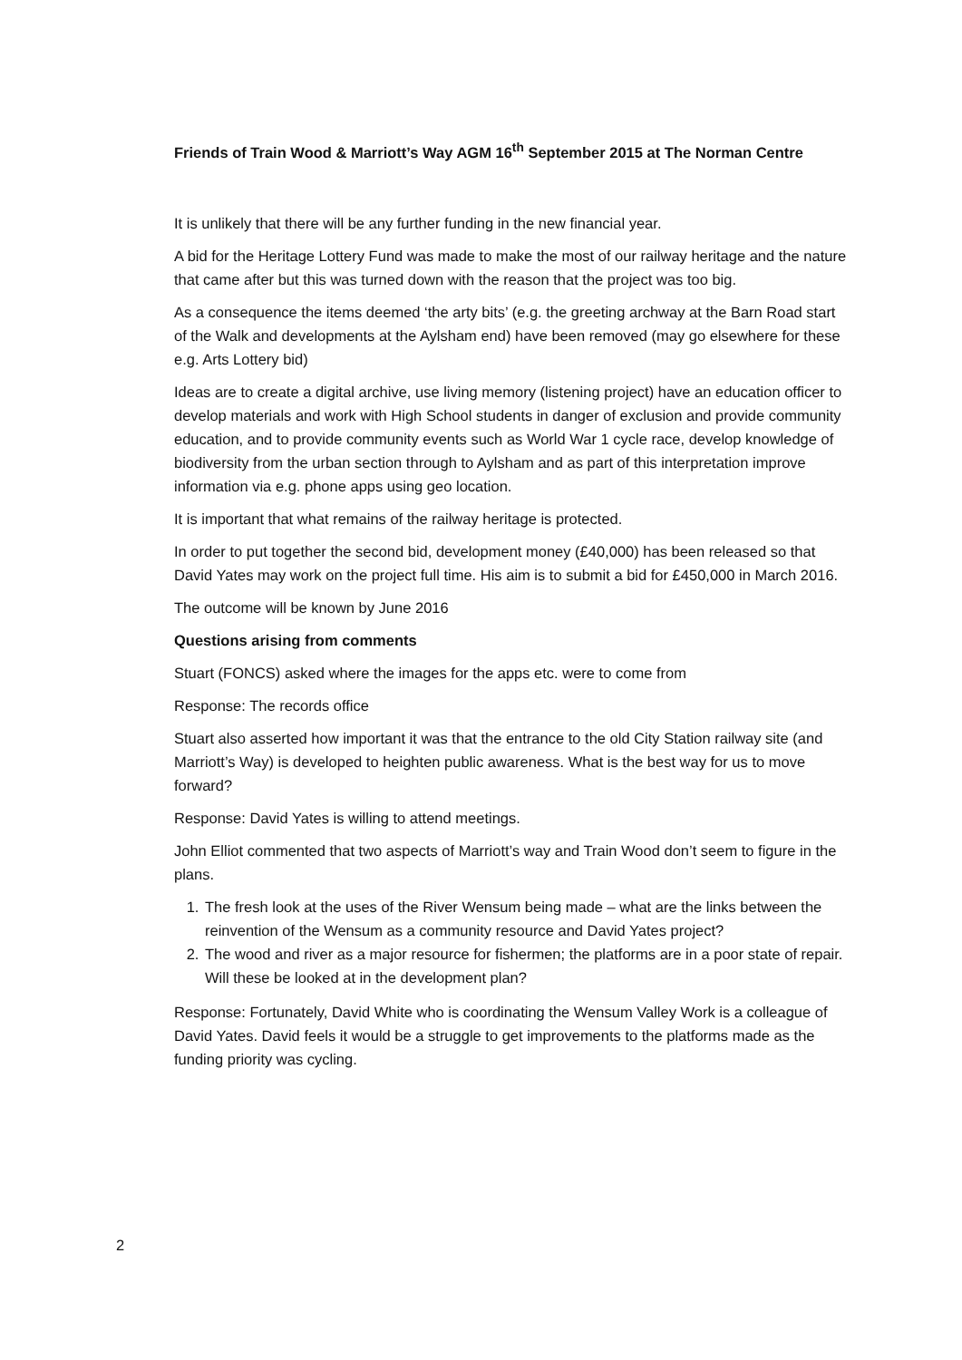Friends of Train Wood & Marriott’s Way AGM 16<sup>th</sup> September 2015 at The Norman Centre
It is unlikely that there will be any further funding in the new financial year.
A bid for the Heritage Lottery Fund was made to make the most of our railway heritage and the nature that came after but this was turned down with the reason that the project was too big.
As a consequence the items deemed ‘the arty bits’ (e.g. the greeting archway at the Barn Road start of the Walk and developments at the Aylsham end) have been removed (may go elsewhere for these e.g. Arts Lottery bid)
Ideas are to create a digital archive, use living memory (listening project) have an education officer to develop materials and work with High School students in danger of exclusion and provide community education, and to provide community events such as World War 1 cycle race, develop knowledge of biodiversity from the urban section through to Aylsham and as part of this interpretation improve information via e.g. phone apps using geo location.
It is important that what remains of the railway heritage is protected.
In order to put together the second bid, development money (£40,000) has been released so that David Yates may work on the project full time. His aim is to submit a bid for £450,000 in March 2016.
The outcome will be known by June 2016
Questions arising from comments
Stuart (FONCS) asked where the images for the apps etc. were to come from
Response: The records office
Stuart also asserted how important it was that the entrance to the old City Station railway site (and Marriott’s Way) is developed to heighten public awareness. What is the best way for us to move forward?
Response: David Yates is willing to attend meetings.
John Elliot commented that two aspects of Marriott’s way and Train Wood don’t seem to figure in the plans.
1. The fresh look at the uses of the River Wensum being made – what are the links between the reinvention of the Wensum as a community resource and David Yates project?
2. The wood and river as a major resource for fishermen; the platforms are in a poor state of repair. Will these be looked at in the development plan?
Response: Fortunately, David White who is coordinating the Wensum Valley Work is a colleague of David Yates. David feels it would be a struggle to get improvements to the platforms made as the funding priority was cycling.
2